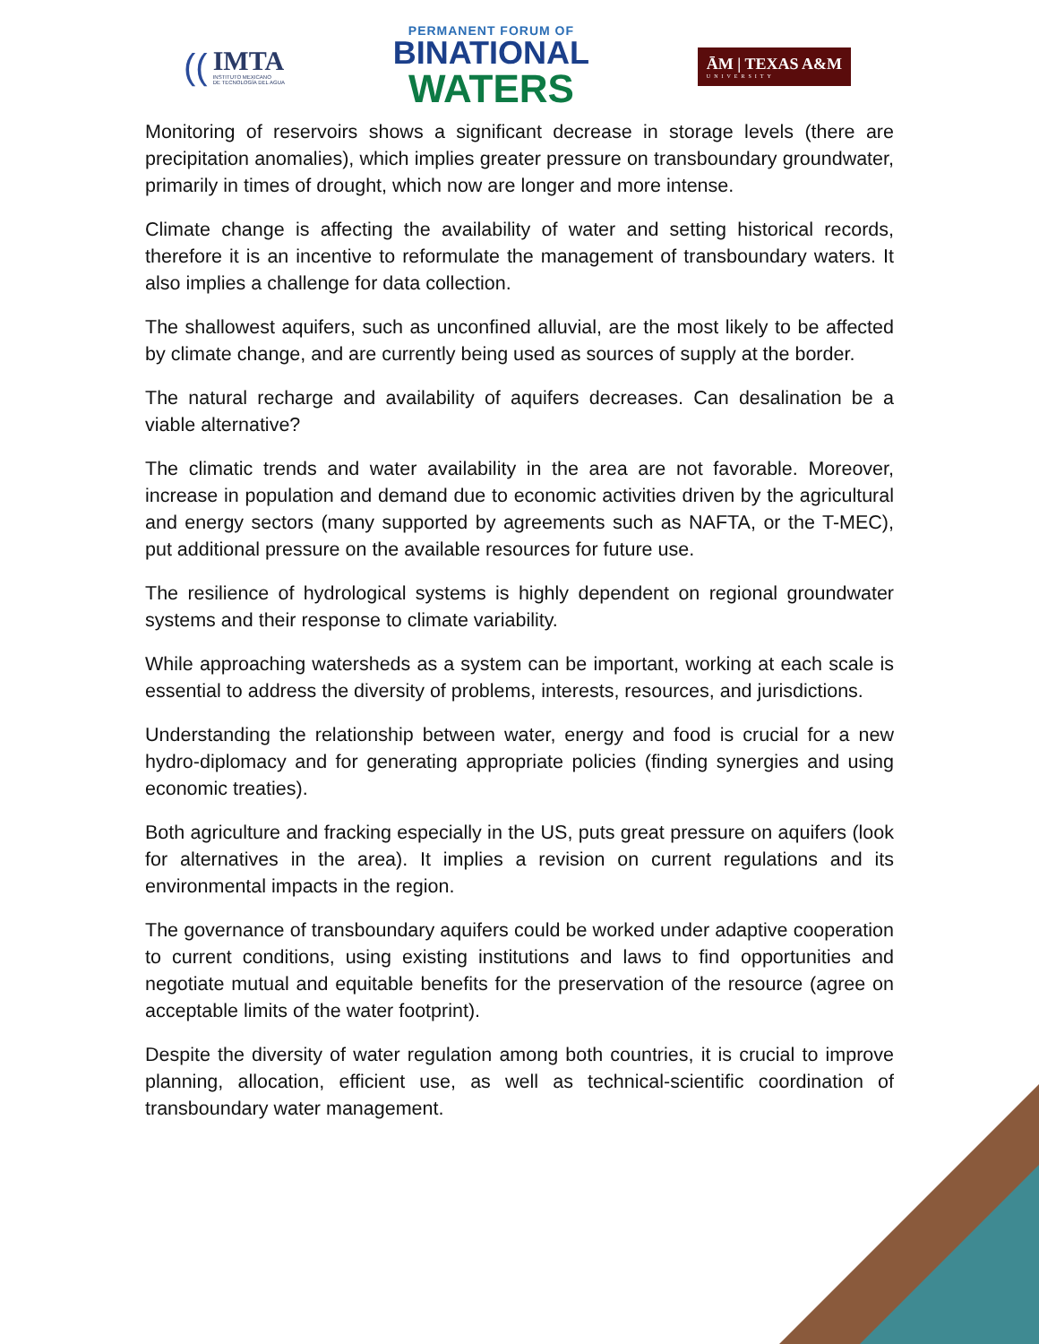((
IMTA
INSTITUTO MEXICANO
DE TECNOLOGÍA DEL AGUA
PERMANENT FORUM OF
BINATIONAL
WATERS
ĀM | TEXAS A&M
UNIVERSITY
Monitoring of reservoirs shows a significant decrease in storage levels (there are precipitation anomalies), which implies greater pressure on transboundary groundwater, primarily in times of drought, which now are longer and more intense.
Climate change is affecting the availability of water and setting historical records, therefore it is an incentive to reformulate the management of transboundary waters. It also implies a challenge for data collection.
The shallowest aquifers, such as unconfined alluvial, are the most likely to be affected by climate change, and are currently being used as sources of supply at the border.
The natural recharge and availability of aquifers decreases. Can desalination be a viable alternative?
The climatic trends and water availability in the area are not favorable. Moreover, increase in population and demand due to economic activities driven by the agricultural and energy sectors (many supported by agreements such as NAFTA, or the T-MEC), put additional pressure on the available resources for future use.
The resilience of hydrological systems is highly dependent on regional groundwater systems and their response to climate variability.
While approaching watersheds as a system can be important, working at each scale is essential to address the diversity of problems, interests, resources, and jurisdictions.
Understanding the relationship between water, energy and food is crucial for a new hydro-diplomacy and for generating appropriate policies (finding synergies and using economic treaties).
Both agriculture and fracking especially in the US, puts great pressure on aquifers (look for alternatives in the area). It implies a revision on current regulations and its environmental impacts in the region.
The governance of transboundary aquifers could be worked under adaptive cooperation to current conditions, using existing institutions and laws to find opportunities and negotiate mutual and equitable benefits for the preservation of the resource (agree on acceptable limits of the water footprint).
Despite the diversity of water regulation among both countries, it is crucial to improve planning, allocation, efficient use, as well as technical-scientific coordination of transboundary water management.